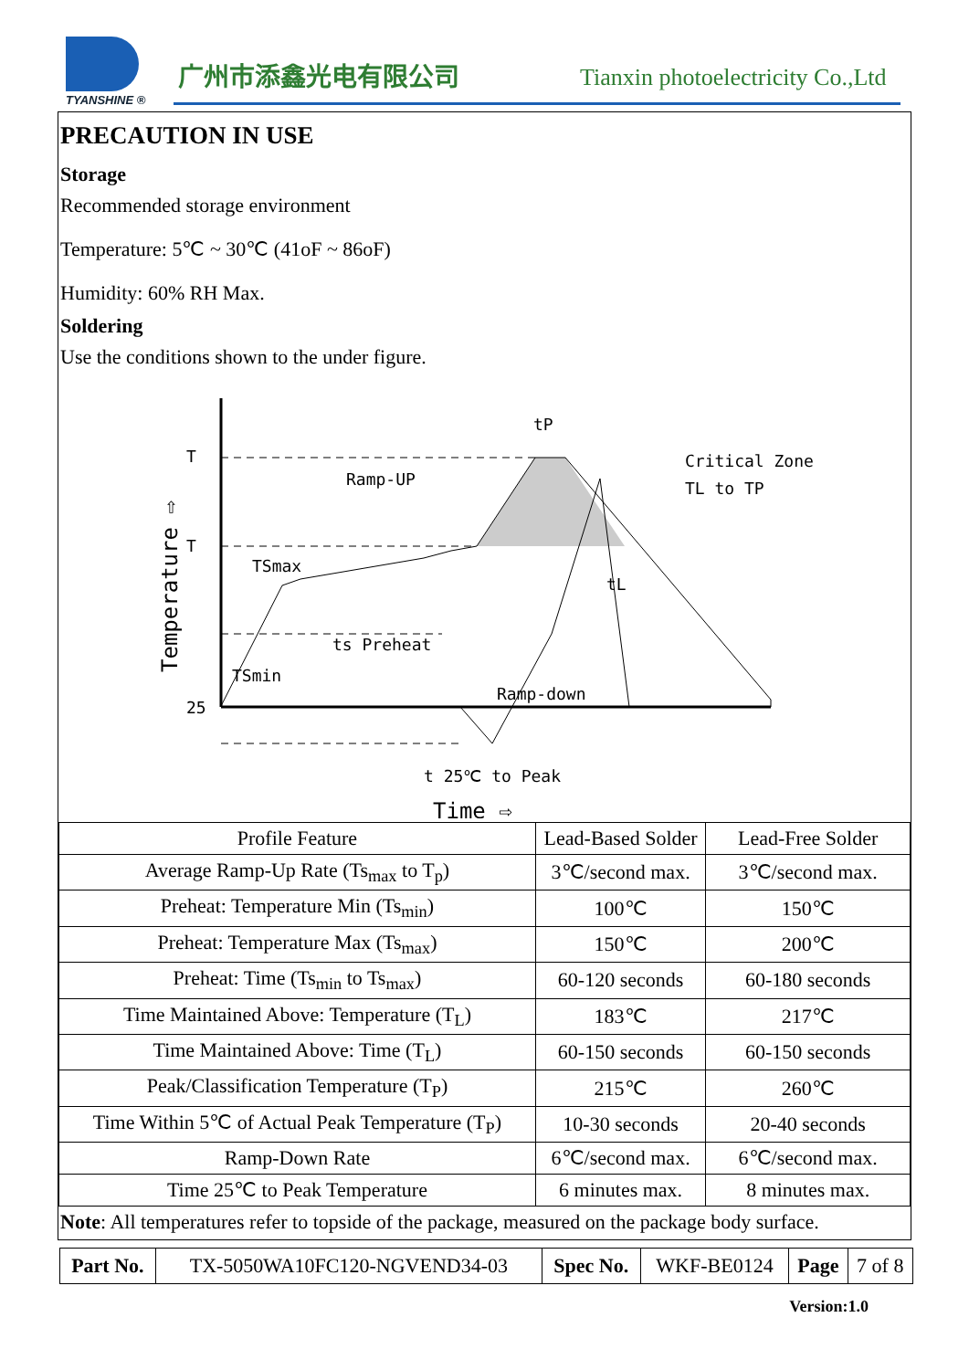TYANSHINE ®
广州市添鑫光电有限公司
Tianxin photoelectricity Co.,Ltd
PRECAUTION IN USE
Storage
Recommended storage environment
Temperature: 5℃ ~ 30℃ (41oF ~ 86oF)
Humidity: 60% RH Max.
Soldering
Use the conditions shown to the under figure.
T
T
25
TSmax
TSmin
t 25℃ to Peak
tP
Ramp-UP
Critical Zone
TL to TP
tL
ts Preheat
Ramp-down
Time ⇨
Temperature ⇨
| Profile Feature | Lead-Based Solder | Lead-Free Solder |
| --- | --- | --- |
| Average Ramp-Up Rate (Ts<sub>max</sub> to T<sub>p</sub>) | 3℃/second max. | 3℃/second max. |
| Preheat: Temperature Min (Ts<sub>min</sub>) | 100℃ | 150℃ |
| Preheat: Temperature Max (Ts<sub>max</sub>) | 150℃ | 200℃ |
| Preheat: Time (Ts<sub>min</sub> to Ts<sub>max</sub>) | 60-120 seconds | 60-180 seconds |
| Time Maintained Above: Temperature (T<sub>L</sub>) | 183℃ | 217℃ |
| Time Maintained Above: Time (T<sub>L</sub>) | 60-150 seconds | 60-150 seconds |
| Peak/Classification Temperature (T<sub>P</sub>) | 215℃ | 260℃ |
| Time Within 5℃ of Actual Peak Temperature (T<sub>P</sub>) | 10-30 seconds | 20-40 seconds |
| Ramp-Down Rate | 6℃/second max. | 6℃/second max. |
| Time 25℃ to Peak Temperature | 6 minutes max. | 8 minutes max. |
Note: All temperatures refer to topside of the package, measured on the package body surface.
| Part No. | TX-5050WA10FC120-NGVEND34-03 | Spec No. | WKF-BE0124 | Page | 7 of 8 |
Version:1.0